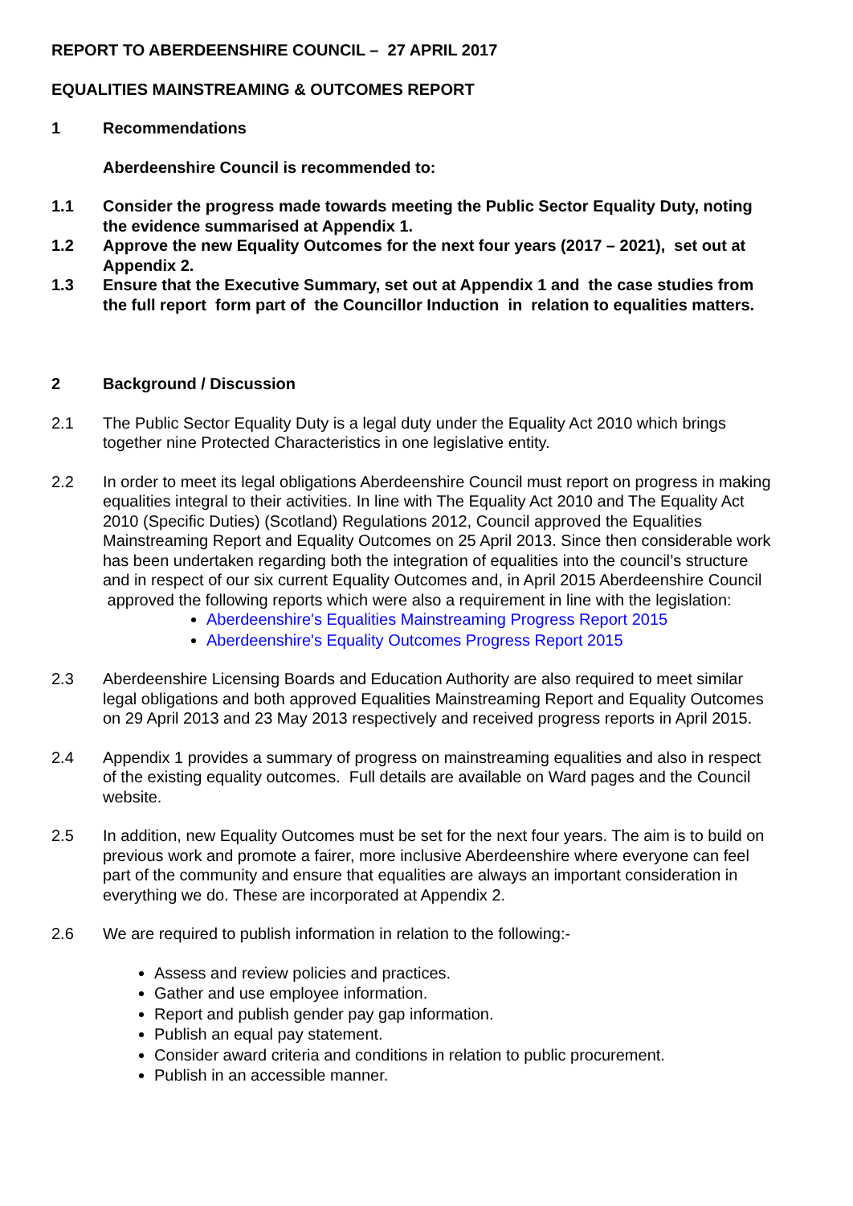REPORT TO ABERDEENSHIRE COUNCIL – 27 APRIL 2017
EQUALITIES MAINSTREAMING & OUTCOMES REPORT
1 Recommendations
Aberdeenshire Council is recommended to:
1.1 Consider the progress made towards meeting the Public Sector Equality Duty, noting the evidence summarised at Appendix 1.
1.2 Approve the new Equality Outcomes for the next four years (2017 – 2021), set out at Appendix 2.
1.3 Ensure that the Executive Summary, set out at Appendix 1 and the case studies from the full report form part of the Councillor Induction in relation to equalities matters.
2 Background / Discussion
2.1 The Public Sector Equality Duty is a legal duty under the Equality Act 2010 which brings together nine Protected Characteristics in one legislative entity.
2.2 In order to meet its legal obligations Aberdeenshire Council must report on progress in making equalities integral to their activities. In line with The Equality Act 2010 and The Equality Act 2010 (Specific Duties) (Scotland) Regulations 2012, Council approved the Equalities Mainstreaming Report and Equality Outcomes on 25 April 2013. Since then considerable work has been undertaken regarding both the integration of equalities into the council’s structure and in respect of our six current Equality Outcomes and, in April 2015 Aberdeenshire Council approved the following reports which were also a requirement in line with the legislation:
Aberdeenshire's Equalities Mainstreaming Progress Report 2015
Aberdeenshire's Equality Outcomes Progress Report 2015
2.3 Aberdeenshire Licensing Boards and Education Authority are also required to meet similar legal obligations and both approved Equalities Mainstreaming Report and Equality Outcomes on 29 April 2013 and 23 May 2013 respectively and received progress reports in April 2015.
2.4 Appendix 1 provides a summary of progress on mainstreaming equalities and also in respect of the existing equality outcomes. Full details are available on Ward pages and the Council website.
2.5 In addition, new Equality Outcomes must be set for the next four years. The aim is to build on previous work and promote a fairer, more inclusive Aberdeenshire where everyone can feel part of the community and ensure that equalities are always an important consideration in everything we do. These are incorporated at Appendix 2.
2.6 We are required to publish information in relation to the following:-
Assess and review policies and practices.
Gather and use employee information.
Report and publish gender pay gap information.
Publish an equal pay statement.
Consider award criteria and conditions in relation to public procurement.
Publish in an accessible manner.